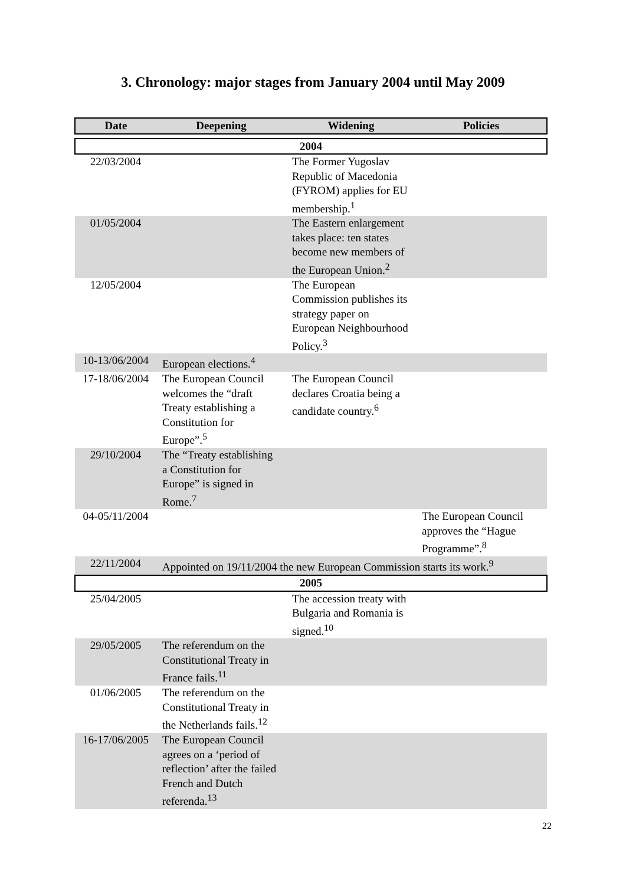3. Chronology: major stages from January 2004 until May 2009
| Date | Deepening | Widening | Policies |
| --- | --- | --- | --- |
| 2004 | | | |
| 22/03/2004 | | The Former Yugoslav Republic of Macedonia (FYROM) applies for EU membership.<sup>1</sup> | |
| 01/05/2004 | | The Eastern enlargement takes place: ten states become new members of the European Union.<sup>2</sup> | |
| 12/05/2004 | | The European Commission publishes its strategy paper on European Neighbourhood Policy.<sup>3</sup> | |
| 10-13/06/2004 | European elections.<sup>4</sup> | | |
| 17-18/06/2004 | The European Council welcomes the “draft Treaty establishing a Constitution for Europe”.<sup>5</sup> | The European Council declares Croatia being a candidate country.<sup>6</sup> | |
| 29/10/2004 | The “Treaty establishing a Constitution for Europe” is signed in Rome.<sup>7</sup> | | |
| 04-05/11/2004 | | | The European Council approves the “Hague Programme”.<sup>8</sup> |
| 22/11/2004 | Appointed on 19/11/2004 the new European Commission starts its work.<sup>9</sup> | | |
| 2005 | | | |
| 25/04/2005 | | The accession treaty with Bulgaria and Romania is signed.<sup>10</sup> | |
| 29/05/2005 | The referendum on the Constitutional Treaty in France fails.<sup>11</sup> | | |
| 01/06/2005 | The referendum on the Constitutional Treaty in the Netherlands fails.<sup>12</sup> | | |
| 16-17/06/2005 | The European Council agrees on a ‘period of reflection’ after the failed French and Dutch referenda.<sup>13</sup> | | |
22